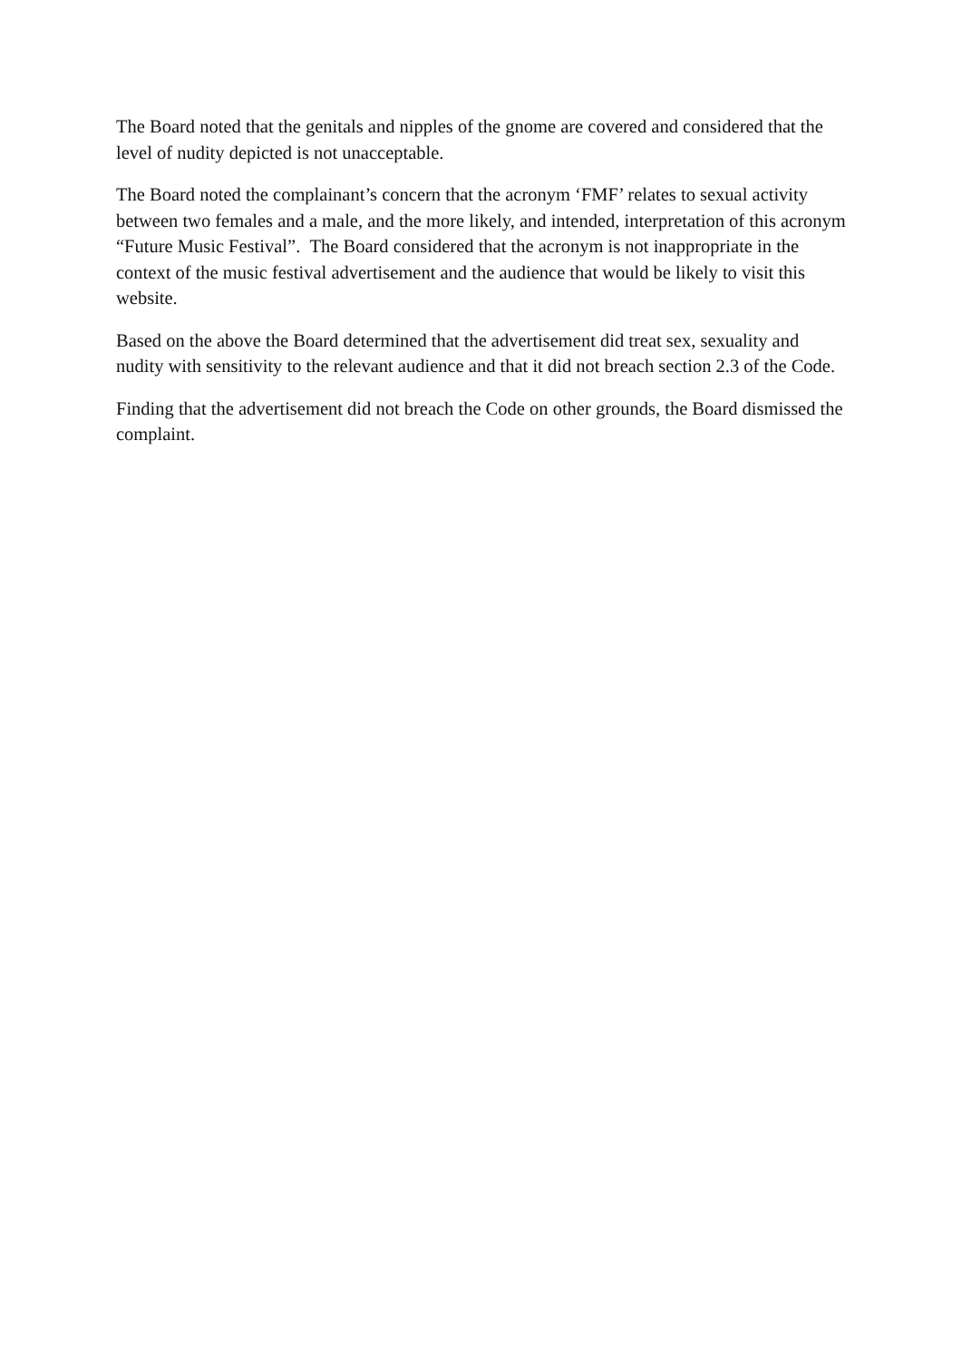The Board noted that the genitals and nipples of the gnome are covered and considered that the level of nudity depicted is not unacceptable.
The Board noted the complainant’s concern that the acronym ‘FMF’ relates to sexual activity between two females and a male, and the more likely, and intended, interpretation of this acronym “Future Music Festival”. The Board considered that the acronym is not inappropriate in the context of the music festival advertisement and the audience that would be likely to visit this website.
Based on the above the Board determined that the advertisement did treat sex, sexuality and nudity with sensitivity to the relevant audience and that it did not breach section 2.3 of the Code.
Finding that the advertisement did not breach the Code on other grounds, the Board dismissed the complaint.